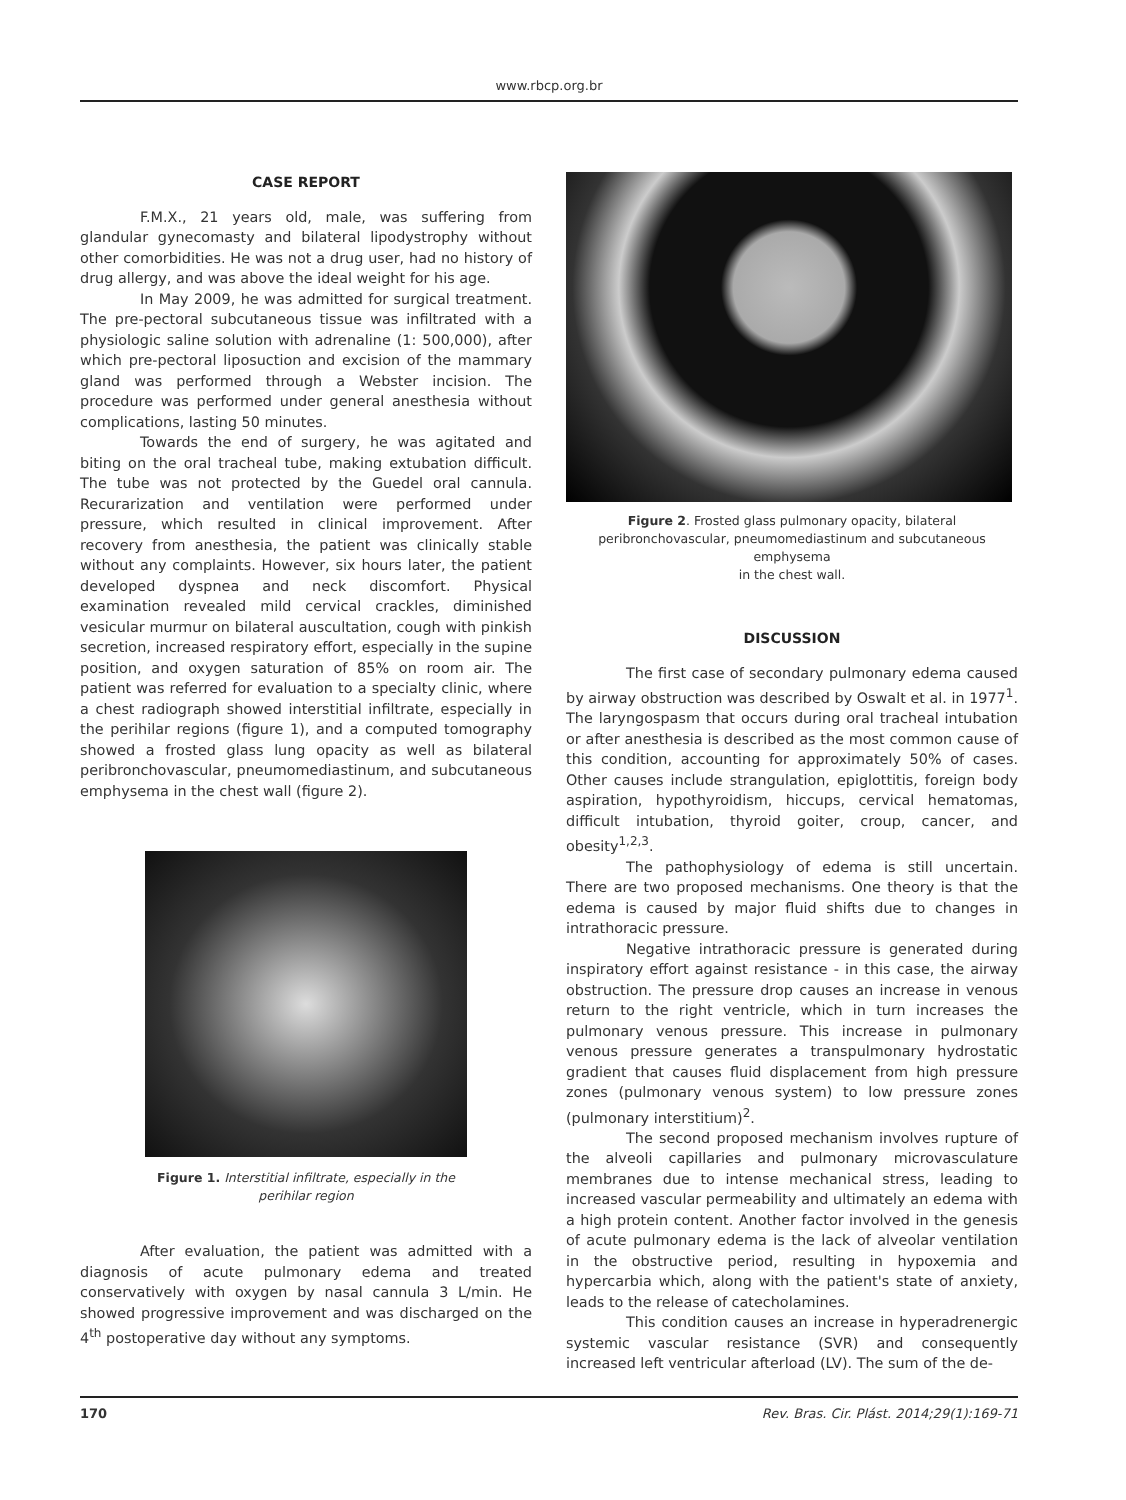www.rbcp.org.br
CASE REPORT
F.M.X., 21 years old, male, was suffering from glandular gynecomasty and bilateral lipodystrophy without other comorbidities. He was not a drug user, had no history of drug allergy, and was above the ideal weight for his age.
In May 2009, he was admitted for surgical treatment. The pre-pectoral subcutaneous tissue was infiltrated with a physiologic saline solution with adrenaline (1: 500,000), after which pre-pectoral liposuction and excision of the mammary gland was performed through a Webster incision. The procedure was performed under general anesthesia without complications, lasting 50 minutes.
Towards the end of surgery, he was agitated and biting on the oral tracheal tube, making extubation difficult. The tube was not protected by the Guedel oral cannula. Recurarization and ventilation were performed under pressure, which resulted in clinical improvement. After recovery from anesthesia, the patient was clinically stable without any complaints. However, six hours later, the patient developed dyspnea and neck discomfort. Physical examination revealed mild cervical crackles, diminished vesicular murmur on bilateral auscultation, cough with pinkish secretion, increased respiratory effort, especially in the supine position, and oxygen saturation of 85% on room air. The patient was referred for evaluation to a specialty clinic, where a chest radiograph showed interstitial infiltrate, especially in the perihilar regions (figure 1), and a computed tomography showed a frosted glass lung opacity as well as bilateral peribronchovascular, pneumomediastinum, and subcutaneous emphysema in the chest wall (figure 2).
Figure 1. Interstitial infiltrate, especially in the
perihilar region
After evaluation, the patient was admitted with a diagnosis of acute pulmonary edema and treated conservatively with oxygen by nasal cannula 3 L/min. He showed progressive improvement and was discharged on the 4<sup>th</sup> postoperative day without any symptoms.
Figure 2. Frosted glass pulmonary opacity, bilateral peribronchovascular, pneumomediastinum and subcutaneous emphysema
in the chest wall.
DISCUSSION
The first case of secondary pulmonary edema caused by airway obstruction was described by Oswalt et al. in 1977<sup>1</sup>. The laryngospasm that occurs during oral tracheal intubation or after anesthesia is described as the most common cause of this condition, accounting for approximately 50% of cases. Other causes include strangulation, epiglottitis, foreign body aspiration, hypothyroidism, hiccups, cervical hematomas, difficult intubation, thyroid goiter, croup, cancer, and obesity<sup>1,2,3</sup>.
The pathophysiology of edema is still uncertain. There are two proposed mechanisms. One theory is that the edema is caused by major fluid shifts due to changes in intrathoracic pressure.
Negative intrathoracic pressure is generated during inspiratory effort against resistance - in this case, the airway obstruction. The pressure drop causes an increase in venous return to the right ventricle, which in turn increases the pulmonary venous pressure. This increase in pulmonary venous pressure generates a transpulmonary hydrostatic gradient that causes fluid displacement from high pressure zones (pulmonary venous system) to low pressure zones (pulmonary interstitium)<sup>2</sup>.
The second proposed mechanism involves rupture of the alveoli capillaries and pulmonary microvasculature membranes due to intense mechanical stress, leading to increased vascular permeability and ultimately an edema with a high protein content. Another factor involved in the genesis of acute pulmonary edema is the lack of alveolar ventilation in the obstructive period, resulting in hypoxemia and hypercarbia which, along with the patient's state of anxiety, leads to the release of catecholamines.
This condition causes an increase in hyperadrenergic systemic vascular resistance (SVR) and consequently increased left ventricular afterload (LV). The sum of the de-
170 Rev. Bras. Cir. Plást. 2014;29(1):169-71